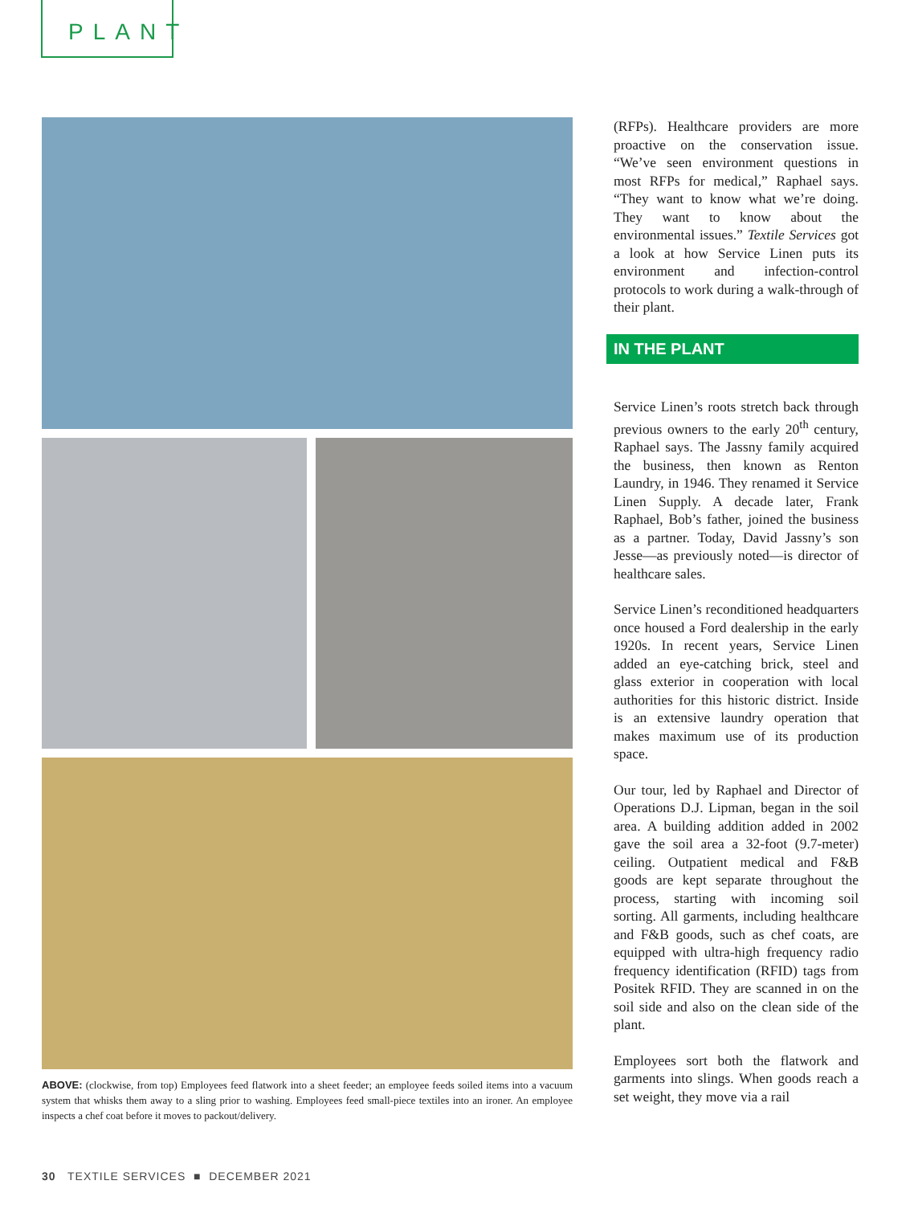PLANT
ABOVE: (clockwise, from top) Employees feed flatwork into a sheet feeder; an employee feeds soiled items into a vacuum system that whisks them away to a sling prior to washing. Employees feed small-piece textiles into an ironer. An employee inspects a chef coat before it moves to packout/delivery.
(RFPs). Healthcare providers are more proactive on the conservation issue. “We’ve seen environment questions in most RFPs for medical,” Raphael says. “They want to know what we’re doing. They want to know about the environmental issues.” Textile Services got a look at how Service Linen puts its environment and infection-control protocols to work during a walk-through of their plant.
IN THE PLANT
Service Linen’s roots stretch back through previous owners to the early 20<sup>th</sup> century, Raphael says. The Jassny family acquired the business, then known as Renton Laundry, in 1946. They renamed it Service Linen Supply. A decade later, Frank Raphael, Bob’s father, joined the business as a partner. Today, David Jassny’s son Jesse—as previously noted—is director of healthcare sales.
Service Linen’s reconditioned headquarters once housed a Ford dealership in the early 1920s. In recent years, Service Linen added an eye-catching brick, steel and glass exterior in cooperation with local authorities for this historic district. Inside is an extensive laundry operation that makes maximum use of its production space.
Our tour, led by Raphael and Director of Operations D.J. Lipman, began in the soil area. A building addition added in 2002 gave the soil area a 32-foot (9.7-meter) ceiling. Outpatient medical and F&B goods are kept separate throughout the process, starting with incoming soil sorting. All garments, including healthcare and F&B goods, such as chef coats, are equipped with ultra-high frequency radio frequency identification (RFID) tags from Positek RFID. They are scanned in on the soil side and also on the clean side of the plant.
Employees sort both the flatwork and garments into slings. When goods reach a set weight, they move via a rail
30 TEXTILE SERVICES ■ DECEMBER 2021